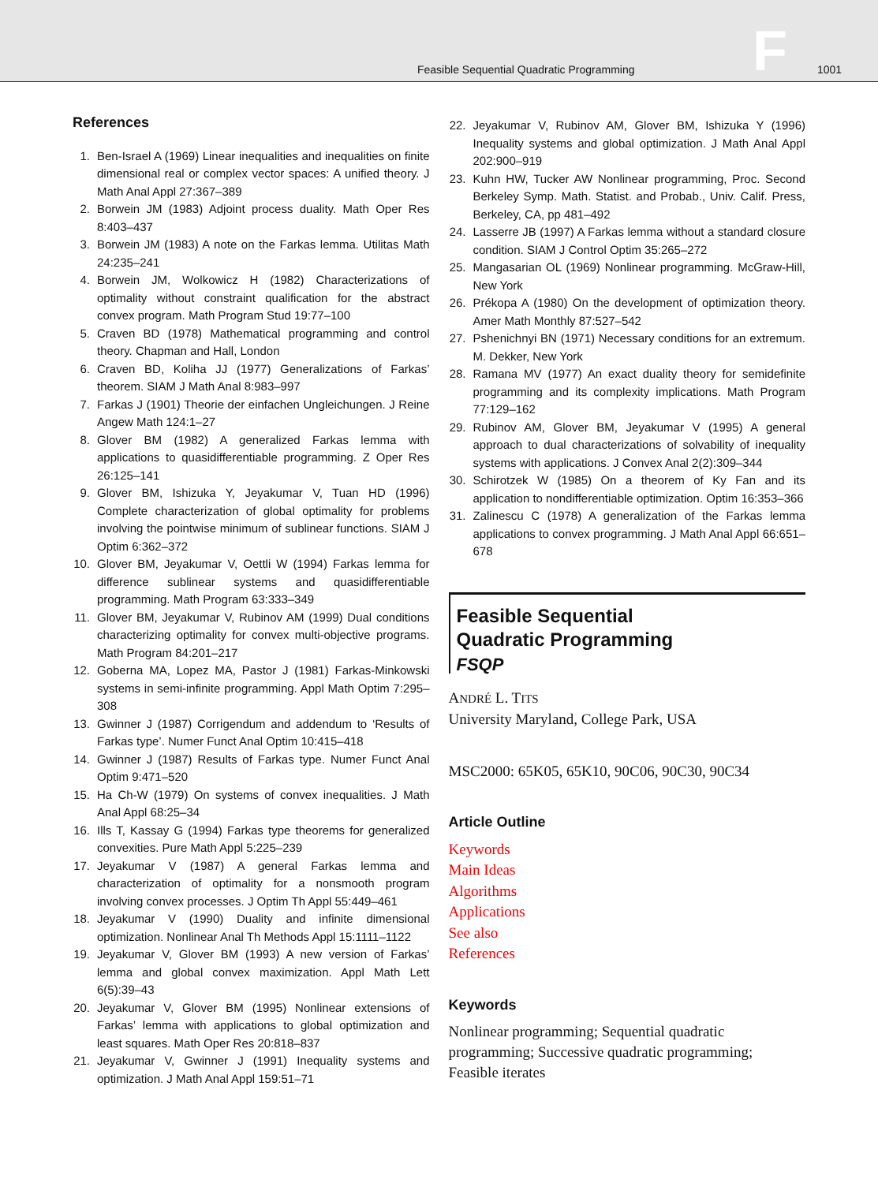Feasible Sequential Quadratic Programming F 1001
References
1. Ben-Israel A (1969) Linear inequalities and inequalities on finite dimensional real or complex vector spaces: A unified theory. J Math Anal Appl 27:367–389
2. Borwein JM (1983) Adjoint process duality. Math Oper Res 8:403–437
3. Borwein JM (1983) A note on the Farkas lemma. Utilitas Math 24:235–241
4. Borwein JM, Wolkowicz H (1982) Characterizations of optimality without constraint qualification for the abstract convex program. Math Program Stud 19:77–100
5. Craven BD (1978) Mathematical programming and control theory. Chapman and Hall, London
6. Craven BD, Koliha JJ (1977) Generalizations of Farkas’ theorem. SIAM J Math Anal 8:983–997
7. Farkas J (1901) Theorie der einfachen Ungleichungen. J Reine Angew Math 124:1–27
8. Glover BM (1982) A generalized Farkas lemma with applications to quasidifferentiable programming. Z Oper Res 26:125–141
9. Glover BM, Ishizuka Y, Jeyakumar V, Tuan HD (1996) Complete characterization of global optimality for problems involving the pointwise minimum of sublinear functions. SIAM J Optim 6:362–372
10. Glover BM, Jeyakumar V, Oettli W (1994) Farkas lemma for difference sublinear systems and quasidifferentiable programming. Math Program 63:333–349
11. Glover BM, Jeyakumar V, Rubinov AM (1999) Dual conditions characterizing optimality for convex multi-objective programs. Math Program 84:201–217
12. Goberna MA, Lopez MA, Pastor J (1981) Farkas-Minkowski systems in semi-infinite programming. Appl Math Optim 7:295–308
13. Gwinner J (1987) Corrigendum and addendum to ‘Results of Farkas type’. Numer Funct Anal Optim 10:415–418
14. Gwinner J (1987) Results of Farkas type. Numer Funct Anal Optim 9:471–520
15. Ha Ch-W (1979) On systems of convex inequalities. J Math Anal Appl 68:25–34
16. Ills T, Kassay G (1994) Farkas type theorems for generalized convexities. Pure Math Appl 5:225–239
17. Jeyakumar V (1987) A general Farkas lemma and characterization of optimality for a nonsmooth program involving convex processes. J Optim Th Appl 55:449–461
18. Jeyakumar V (1990) Duality and infinite dimensional optimization. Nonlinear Anal Th Methods Appl 15:1111–1122
19. Jeyakumar V, Glover BM (1993) A new version of Farkas’ lemma and global convex maximization. Appl Math Lett 6(5):39–43
20. Jeyakumar V, Glover BM (1995) Nonlinear extensions of Farkas’ lemma with applications to global optimization and least squares. Math Oper Res 20:818–837
21. Jeyakumar V, Gwinner J (1991) Inequality systems and optimization. J Math Anal Appl 159:51–71
22. Jeyakumar V, Rubinov AM, Glover BM, Ishizuka Y (1996) Inequality systems and global optimization. J Math Anal Appl 202:900–919
23. Kuhn HW, Tucker AW Nonlinear programming, Proc. Second Berkeley Symp. Math. Statist. and Probab., Univ. Calif. Press, Berkeley, CA, pp 481–492
24. Lasserre JB (1997) A Farkas lemma without a standard closure condition. SIAM J Control Optim 35:265–272
25. Mangasarian OL (1969) Nonlinear programming. McGraw-Hill, New York
26. Prékopa A (1980) On the development of optimization theory. Amer Math Monthly 87:527–542
27. Pshenichnyi BN (1971) Necessary conditions for an extremum. M. Dekker, New York
28. Ramana MV (1977) An exact duality theory for semidefinite programming and its complexity implications. Math Program 77:129–162
29. Rubinov AM, Glover BM, Jeyakumar V (1995) A general approach to dual characterizations of solvability of inequality systems with applications. J Convex Anal 2(2):309–344
30. Schirotzek W (1985) On a theorem of Ky Fan and its application to nondifferentiable optimization. Optim 16:353–366
31. Zalinescu C (1978) A generalization of the Farkas lemma applications to convex programming. J Math Anal Appl 66:651–678
Feasible Sequential
Quadratic Programming
FSQP
ANDRÉ L. TITS
University Maryland, College Park, USA
MSC2000: 65K05, 65K10, 90C06, 90C30, 90C34
Article Outline
Keywords
Main Ideas
Algorithms
Applications
See also
References
Keywords
Nonlinear programming; Sequential quadratic programming; Successive quadratic programming; Feasible iterates